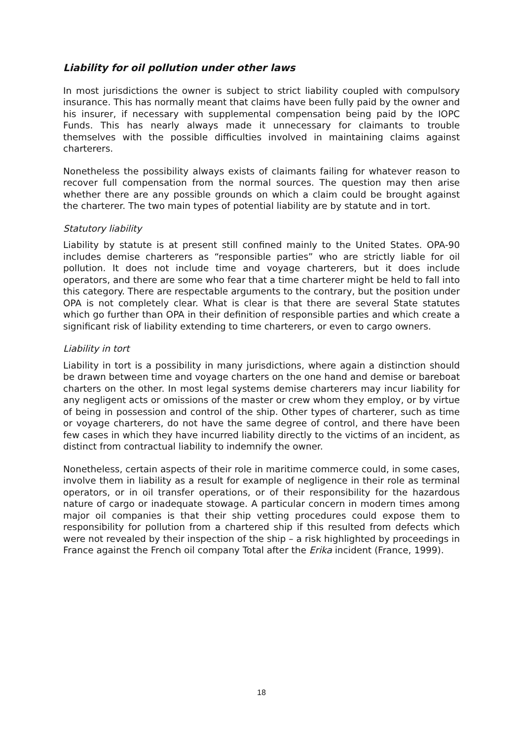Liability for oil pollution under other laws
In most jurisdictions the owner is subject to strict liability coupled with compulsory insurance. This has normally meant that claims have been fully paid by the owner and his insurer, if necessary with supplemental compensation being paid by the IOPC Funds. This has nearly always made it unnecessary for claimants to trouble themselves with the possible difficulties involved in maintaining claims against charterers.
Nonetheless the possibility always exists of claimants failing for whatever reason to recover full compensation from the normal sources. The question may then arise whether there are any possible grounds on which a claim could be brought against the charterer. The two main types of potential liability are by statute and in tort.
Statutory liability
Liability by statute is at present still confined mainly to the United States. OPA-90 includes demise charterers as “responsible parties” who are strictly liable for oil pollution. It does not include time and voyage charterers, but it does include operators, and there are some who fear that a time charterer might be held to fall into this category. There are respectable arguments to the contrary, but the position under OPA is not completely clear. What is clear is that there are several State statutes which go further than OPA in their definition of responsible parties and which create a significant risk of liability extending to time charterers, or even to cargo owners.
Liability in tort
Liability in tort is a possibility in many jurisdictions, where again a distinction should be drawn between time and voyage charters on the one hand and demise or bareboat charters on the other. In most legal systems demise charterers may incur liability for any negligent acts or omissions of the master or crew whom they employ, or by virtue of being in possession and control of the ship. Other types of charterer, such as time or voyage charterers, do not have the same degree of control, and there have been few cases in which they have incurred liability directly to the victims of an incident, as distinct from contractual liability to indemnify the owner.
Nonetheless, certain aspects of their role in maritime commerce could, in some cases, involve them in liability as a result for example of negligence in their role as terminal operators, or in oil transfer operations, or of their responsibility for the hazardous nature of cargo or inadequate stowage. A particular concern in modern times among major oil companies is that their ship vetting procedures could expose them to responsibility for pollution from a chartered ship if this resulted from defects which were not revealed by their inspection of the ship – a risk highlighted by proceedings in France against the French oil company Total after the Erika incident (France, 1999).
18